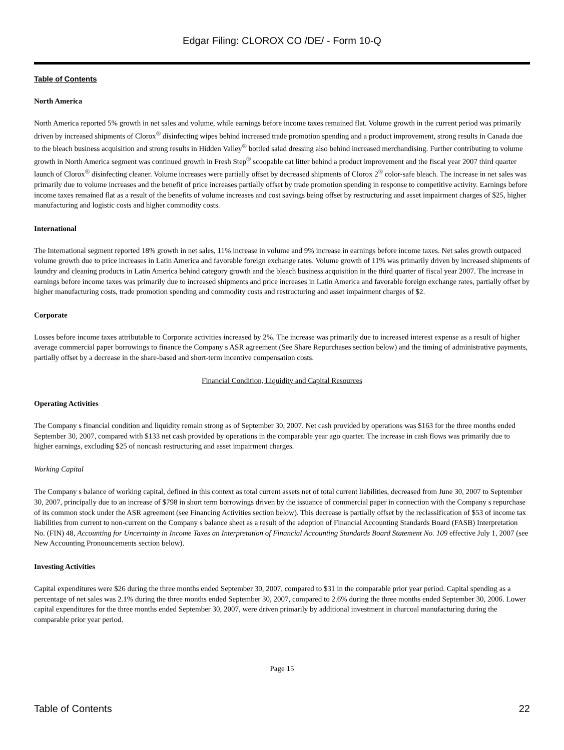Edgar Filing: CLOROX CO /DE/ - Form 10-Q
Table of Contents
North America
North America reported 5% growth in net sales and volume, while earnings before income taxes remained flat. Volume growth in the current period was primarily driven by increased shipments of Clorox<sup>®</sup> disinfecting wipes behind increased trade promotion spending and a product improvement, strong results in Canada due to the bleach business acquisition and strong results in Hidden Valley<sup>®</sup> bottled salad dressing also behind increased merchandising. Further contributing to volume growth in North America segment was continued growth in Fresh Step<sup>®</sup> scoopable cat litter behind a product improvement and the fiscal year 2007 third quarter launch of Clorox<sup>®</sup> disinfecting cleaner. Volume increases were partially offset by decreased shipments of Clorox 2<sup>®</sup> color-safe bleach. The increase in net sales was primarily due to volume increases and the benefit of price increases partially offset by trade promotion spending in response to competitive activity. Earnings before income taxes remained flat as a result of the benefits of volume increases and cost savings being offset by restructuring and asset impairment charges of $25, higher manufacturing and logistic costs and higher commodity costs.
International
The International segment reported 18% growth in net sales, 11% increase in volume and 9% increase in earnings before income taxes. Net sales growth outpaced volume growth due to price increases in Latin America and favorable foreign exchange rates. Volume growth of 11% was primarily driven by increased shipments of laundry and cleaning products in Latin America behind category growth and the bleach business acquisition in the third quarter of fiscal year 2007. The increase in earnings before income taxes was primarily due to increased shipments and price increases in Latin America and favorable foreign exchange rates, partially offset by higher manufacturing costs, trade promotion spending and commodity costs and restructuring and asset impairment charges of $2.
Corporate
Losses before income taxes attributable to Corporate activities increased by 2%. The increase was primarily due to increased interest expense as a result of higher average commercial paper borrowings to finance the Company s ASR agreement (See Share Repurchases section below) and the timing of administrative payments, partially offset by a decrease in the share-based and short-term incentive compensation costs.
Financial Condition, Liquidity and Capital Resources
Operating Activities
The Company s financial condition and liquidity remain strong as of September 30, 2007. Net cash provided by operations was $163 for the three months ended September 30, 2007, compared with $133 net cash provided by operations in the comparable year ago quarter. The increase in cash flows was primarily due to higher earnings, excluding $25 of noncash restructuring and asset impairment charges.
Working Capital
The Company s balance of working capital, defined in this context as total current assets net of total current liabilities, decreased from June 30, 2007 to September 30, 2007, principally due to an increase of $798 in short term borrowings driven by the issuance of commercial paper in connection with the Company s repurchase of its common stock under the ASR agreement (see Financing Activities section below). This decrease is partially offset by the reclassification of $53 of income tax liabilities from current to non-current on the Company s balance sheet as a result of the adoption of Financial Accounting Standards Board (FASB) Interpretation No. (FIN) 48, Accounting for Uncertainty in Income Taxes an Interpretation of Financial Accounting Standards Board Statement No. 109 effective July 1, 2007 (see New Accounting Pronouncements section below).
Investing Activities
Capital expenditures were $26 during the three months ended September 30, 2007, compared to $31 in the comparable prior year period. Capital spending as a percentage of net sales was 2.1% during the three months ended September 30, 2007, compared to 2.6% during the three months ended September 30, 2006. Lower capital expenditures for the three months ended September 30, 2007, were driven primarily by additional investment in charcoal manufacturing during the comparable prior year period.
Page 15
Table of Contents 22